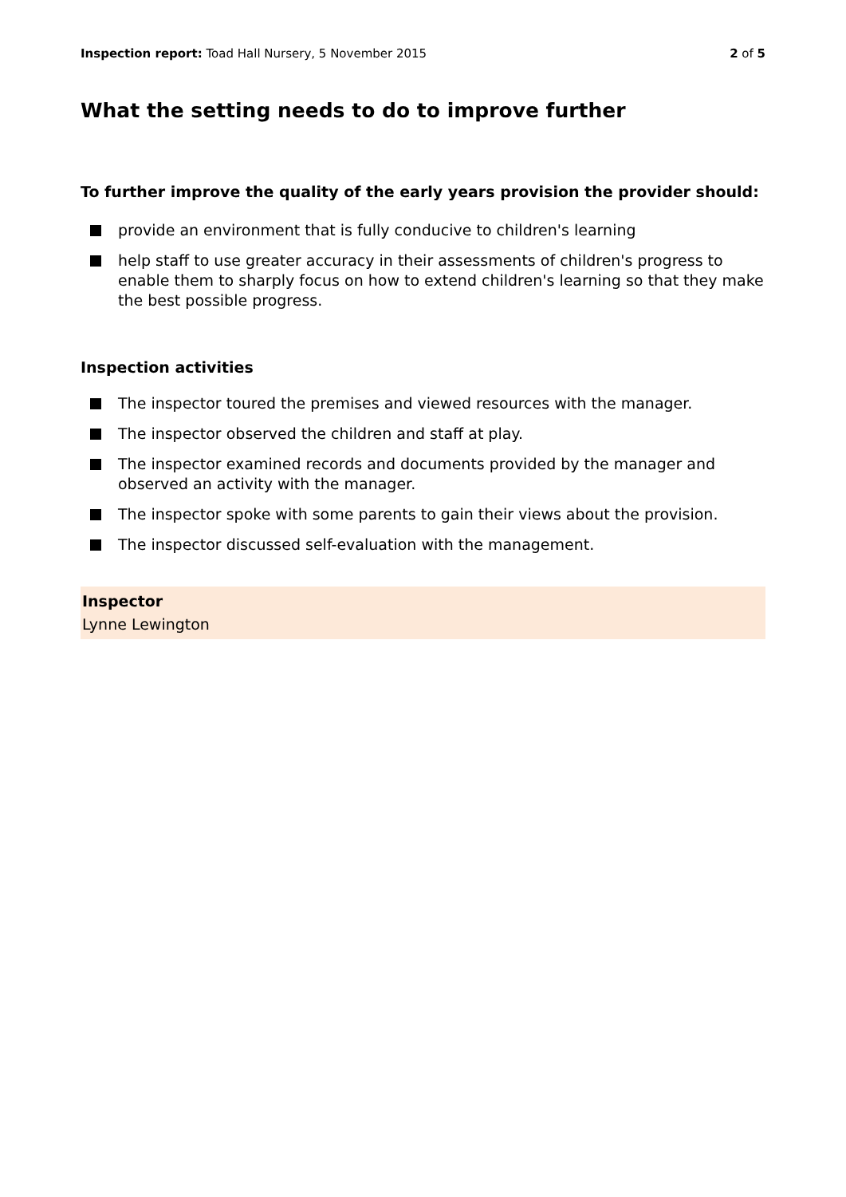Inspection report: Toad Hall Nursery, 5 November 2015
2 of 5
What the setting needs to do to improve further
To further improve the quality of the early years provision the provider should:
provide an environment that is fully conducive to children's learning
help staff to use greater accuracy in their assessments of children's progress to enable them to sharply focus on how to extend children's learning so that they make the best possible progress.
Inspection activities
The inspector toured the premises and viewed resources with the manager.
The inspector observed the children and staff at play.
The inspector examined records and documents provided by the manager and observed an activity with the manager.
The inspector spoke with some parents to gain their views about the provision.
The inspector discussed self-evaluation with the management.
Inspector
Lynne Lewington